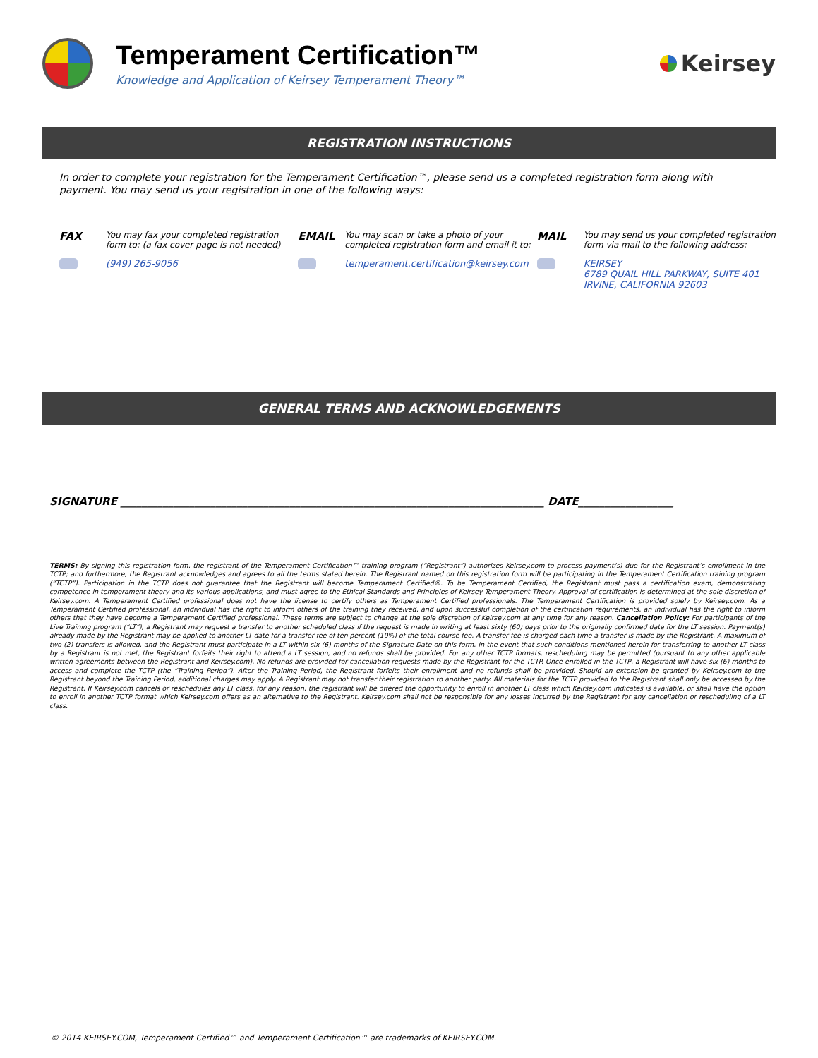Temperament Certification™
Knowledge and Application of Keirsey Temperament Theory™
Keirsey
REGISTRATION INSTRUCTIONS
In order to complete your registration for the Temperament Certification™, please send us a completed registration form along with payment. You may send us your registration in one of the following ways:
FAX
You may fax your completed registration
form to: (a fax cover page is not needed)
(949) 265-9056
EMAIL
You may scan or take a photo of your
completed registration form and email it to:
temperament.certification@keirsey.com
MAIL
You may send us your completed registration
form via mail to the following address:
KEIRSEY
6789 QUAIL HILL PARKWAY, SUITE 401
IRVINE, CALIFORNIA 92603
GENERAL TERMS AND ACKNOWLEDGEMENTS
SIGNATURE ________________________________________________________________________________ DATE__________________
TERMS: By signing this registration form, the registrant of the Temperament Certification™ training program (“Registrant”) authorizes Keirsey.com to process payment(s) due for the Registrant’s enrollment in the TCTP; and furthermore, the Registrant acknowledges and agrees to all the terms stated herein. The Registrant named on this registration form will be participating in the Temperament Certification training program (“TCTP”). Participation in the TCTP does not guarantee that the Registrant will become Temperament Certified®. To be Temperament Certified, the Registrant must pass a certification exam, demonstrating competence in temperament theory and its various applications, and must agree to the Ethical Standards and Principles of Keirsey Temperament Theory. Approval of certification is determined at the sole discretion of Keirsey.com. A Temperament Certified professional does not have the license to certify others as Temperament Certified professionals. The Temperament Certification is provided solely by Keirsey.com. As a Temperament Certified professional, an individual has the right to inform others of the training they received, and upon successful completion of the certification requirements, an individual has the right to inform others that they have become a Temperament Certified professional. These terms are subject to change at the sole discretion of Keirsey.com at any time for any reason. Cancellation Policy: For participants of the Live Training program (“LT”), a Registrant may request a transfer to another scheduled class if the request is made in writing at least sixty (60) days prior to the originally confirmed date for the LT session. Payment(s) already made by the Registrant may be applied to another LT date for a transfer fee of ten percent (10%) of the total course fee. A transfer fee is charged each time a transfer is made by the Registrant. A maximum of two (2) transfers is allowed, and the Registrant must participate in a LT within six (6) months of the Signature Date on this form. In the event that such conditions mentioned herein for transferring to another LT class by a Registrant is not met, the Registrant forfeits their right to attend a LT session, and no refunds shall be provided. For any other TCTP formats, rescheduling may be permitted (pursuant to any other applicable written agreements between the Registrant and Keirsey.com). No refunds are provided for cancellation requests made by the Registrant for the TCTP. Once enrolled in the TCTP, a Registrant will have six (6) months to access and complete the TCTP (the “Training Period”). After the Training Period, the Registrant forfeits their enrollment and no refunds shall be provided. Should an extension be granted by Keirsey.com to the Registrant beyond the Training Period, additional charges may apply. A Registrant may not transfer their registration to another party. All materials for the TCTP provided to the Registrant shall only be accessed by the Registrant. If Keirsey.com cancels or reschedules any LT class, for any reason, the registrant will be offered the opportunity to enroll in another LT class which Keirsey.com indicates is available, or shall have the option to enroll in another TCTP format which Keirsey.com offers as an alternative to the Registrant. Keirsey.com shall not be responsible for any losses incurred by the Registrant for any cancellation or rescheduling of a LT class.
© 2014 KEIRSEY.COM, Temperament Certified™ and Temperament Certification™ are trademarks of KEIRSEY.COM.